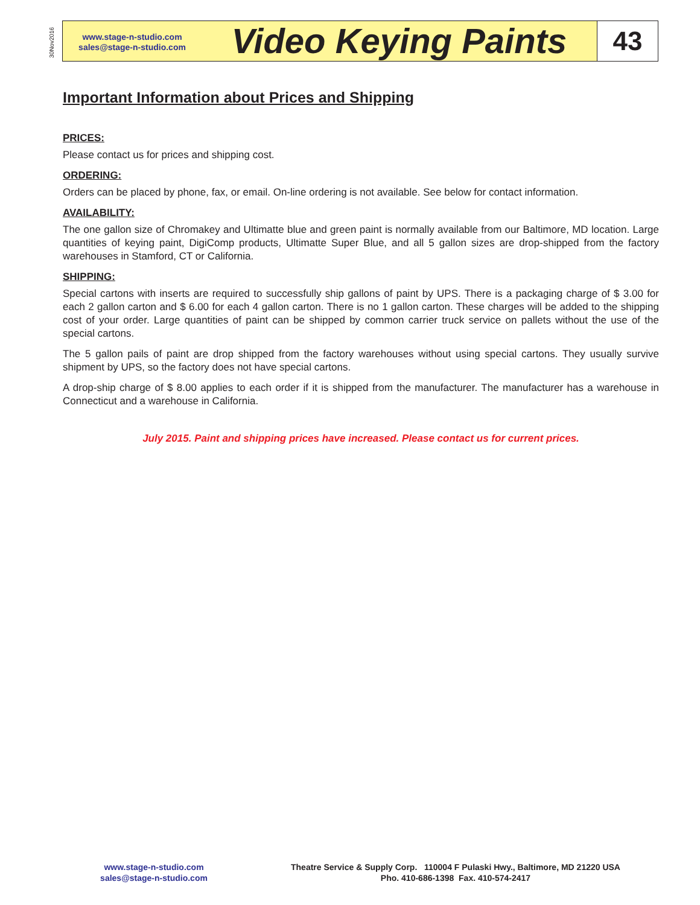30Nov2016
www.stage-n-studio.com
sales@stage-n-studio.com
Video Keying Paints
43
Important Information about Prices and Shipping
PRICES:
Please contact us for prices and shipping cost.
ORDERING:
Orders can be placed by phone, fax, or email. On-line ordering is not available. See below for contact information.
AVAILABILITY:
The one gallon size of Chromakey and Ultimatte blue and green paint is normally available from our Baltimore, MD location. Large quantities of keying paint, DigiComp products, Ultimatte Super Blue, and all 5 gallon sizes are drop-shipped from the factory warehouses in Stamford, CT or California.
SHIPPING:
Special cartons with inserts are required to successfully ship gallons of paint by UPS. There is a packaging charge of $ 3.00 for each 2 gallon carton and $ 6.00 for each 4 gallon carton. There is no 1 gallon carton. These charges will be added to the shipping cost of your order. Large quantities of paint can be shipped by common carrier truck service on pallets without the use of the special cartons.
The 5 gallon pails of paint are drop shipped from the factory warehouses without using special cartons. They usually survive shipment by UPS, so the factory does not have special cartons.
A drop-ship charge of $ 8.00 applies to each order if it is shipped from the manufacturer. The manufacturer has a warehouse in Connecticut and a warehouse in California.
July 2015. Paint and shipping prices have increased. Please contact us for current prices.
www.stage-n-studio.com
sales@stage-n-studio.com
Theatre Service & Supply Corp. 110004 F Pulaski Hwy., Baltimore, MD 21220 USA
Pho. 410-686-1398 Fax. 410-574-2417